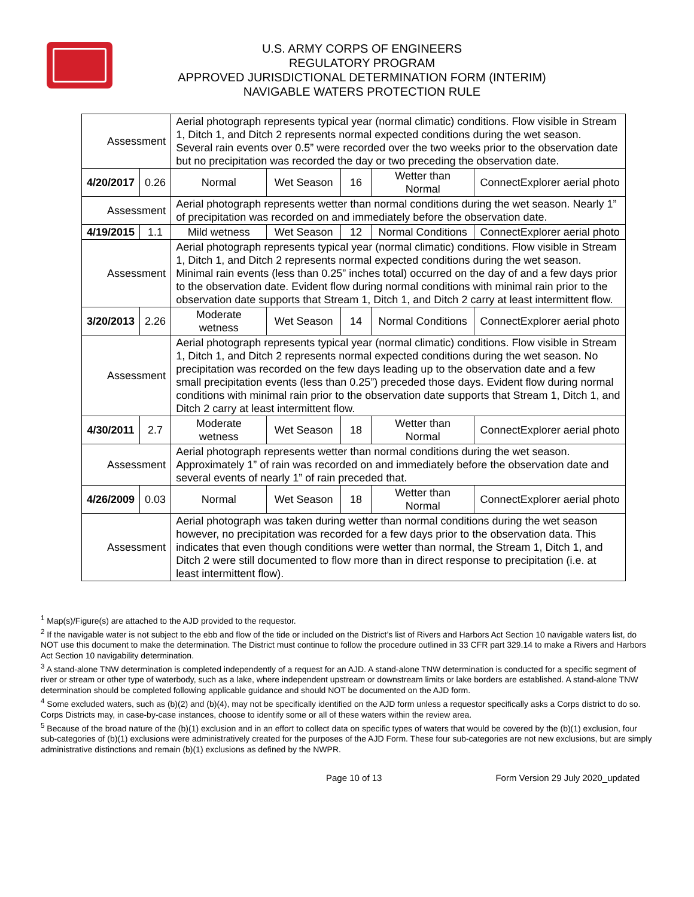U.S. ARMY CORPS OF ENGINEERS
REGULATORY PROGRAM
APPROVED JURISDICTIONAL DETERMINATION FORM (INTERIM)
NAVIGABLE WATERS PROTECTION RULE
| Assessment | | Aerial photograph represents typical year (normal climatic) conditions. Flow visible in Stream 1, Ditch 1, and Ditch 2 represents normal expected conditions during the wet season. Several rain events over 0.5” were recorded over the two weeks prior to the observation date but no precipitation was recorded the day or two preceding the observation date. | | | | |
| 4/20/2017 | 0.26 | Normal | Wet Season | 16 | Wetter than Normal | ConnectExplorer aerial photo |
| Assessment | | Aerial photograph represents wetter than normal conditions during the wet season. Nearly 1” of precipitation was recorded on and immediately before the observation date. | | | | |
| 4/19/2015 | 1.1 | Mild wetness | Wet Season | 12 | Normal Conditions | ConnectExplorer aerial photo |
| Assessment | | Aerial photograph represents typical year (normal climatic) conditions. Flow visible in Stream 1, Ditch 1, and Ditch 2 represents normal expected conditions during the wet season. Minimal rain events (less than 0.25” inches total) occurred on the day of and a few days prior to the observation date. Evident flow during normal conditions with minimal rain prior to the observation date supports that Stream 1, Ditch 1, and Ditch 2 carry at least intermittent flow. | | | | |
| 3/20/2013 | 2.26 | Moderate wetness | Wet Season | 14 | Normal Conditions | ConnectExplorer aerial photo |
| Assessment | | Aerial photograph represents typical year (normal climatic) conditions. Flow visible in Stream 1, Ditch 1, and Ditch 2 represents normal expected conditions during the wet season. No precipitation was recorded on the few days leading up to the observation date and a few small precipitation events (less than 0.25”) preceded those days. Evident flow during normal conditions with minimal rain prior to the observation date supports that Stream 1, Ditch 1, and Ditch 2 carry at least intermittent flow. | | | | |
| 4/30/2011 | 2.7 | Moderate wetness | Wet Season | 18 | Wetter than Normal | ConnectExplorer aerial photo |
| Assessment | | Aerial photograph represents wetter than normal conditions during the wet season. Approximately 1” of rain was recorded on and immediately before the observation date and several events of nearly 1” of rain preceded that. | | | | |
| 4/26/2009 | 0.03 | Normal | Wet Season | 18 | Wetter than Normal | ConnectExplorer aerial photo |
| Assessment | | Aerial photograph was taken during wetter than normal conditions during the wet season however, no precipitation was recorded for a few days prior to the observation data. This indicates that even though conditions were wetter than normal, the Stream 1, Ditch 1, and Ditch 2 were still documented to flow more than in direct response to precipitation (i.e. at least intermittent flow). | | | | |
<sup>1</sup> Map(s)/Figure(s) are attached to the AJD provided to the requestor.
<sup>2</sup> If the navigable water is not subject to the ebb and flow of the tide or included on the District’s list of Rivers and Harbors Act Section 10 navigable waters list, do NOT use this document to make the determination. The District must continue to follow the procedure outlined in 33 CFR part 329.14 to make a Rivers and Harbors Act Section 10 navigability determination.
<sup>3</sup> A stand-alone TNW determination is completed independently of a request for an AJD. A stand-alone TNW determination is conducted for a specific segment of river or stream or other type of waterbody, such as a lake, where independent upstream or downstream limits or lake borders are established. A stand-alone TNW determination should be completed following applicable guidance and should NOT be documented on the AJD form.
<sup>4</sup> Some excluded waters, such as (b)(2) and (b)(4), may not be specifically identified on the AJD form unless a requestor specifically asks a Corps district to do so. Corps Districts may, in case-by-case instances, choose to identify some or all of these waters within the review area.
<sup>5</sup> Because of the broad nature of the (b)(1) exclusion and in an effort to collect data on specific types of waters that would be covered by the (b)(1) exclusion, four sub-categories of (b)(1) exclusions were administratively created for the purposes of the AJD Form. These four sub-categories are not new exclusions, but are simply administrative distinctions and remain (b)(1) exclusions as defined by the NWPR.
Page 10 of 13 Form Version 29 July 2020_updated